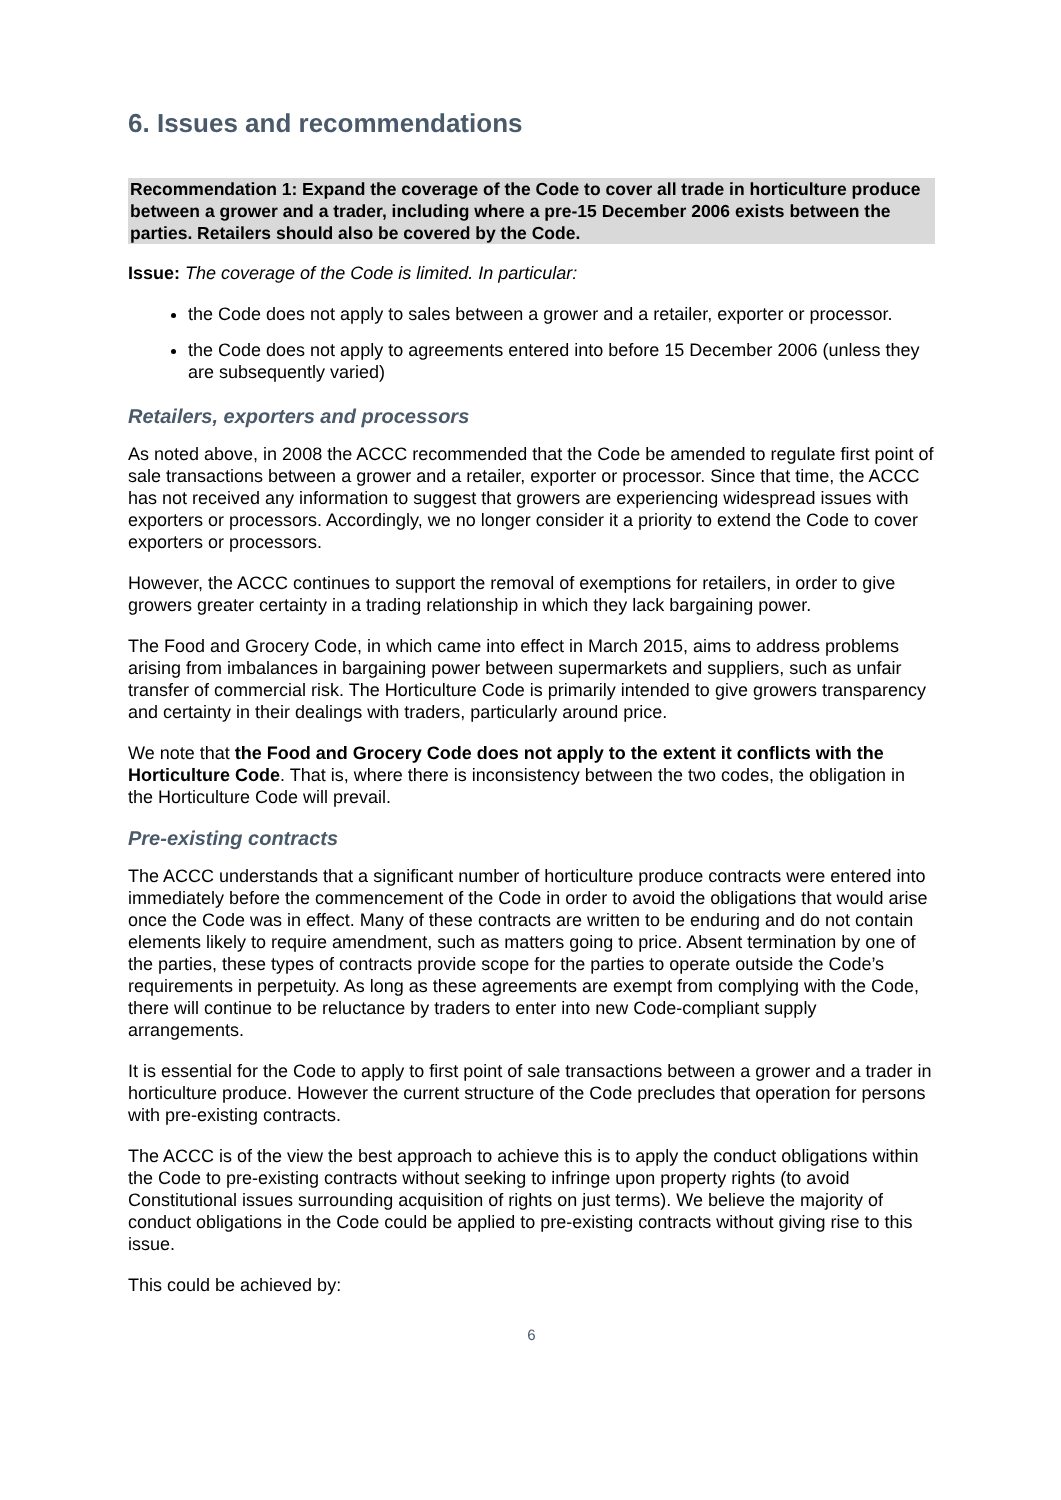6. Issues and recommendations
Recommendation 1: Expand the coverage of the Code to cover all trade in horticulture produce between a grower and a trader, including where a pre-15 December 2006 exists between the parties. Retailers should also be covered by the Code.
Issue: The coverage of the Code is limited. In particular:
the Code does not apply to sales between a grower and a retailer, exporter or processor.
the Code does not apply to agreements entered into before 15 December 2006 (unless they are subsequently varied)
Retailers, exporters and processors
As noted above, in 2008 the ACCC recommended that the Code be amended to regulate first point of sale transactions between a grower and a retailer, exporter or processor. Since that time, the ACCC has not received any information to suggest that growers are experiencing widespread issues with exporters or processors. Accordingly, we no longer consider it a priority to extend the Code to cover exporters or processors.
However, the ACCC continues to support the removal of exemptions for retailers, in order to give growers greater certainty in a trading relationship in which they lack bargaining power.
The Food and Grocery Code, in which came into effect in March 2015, aims to address problems arising from imbalances in bargaining power between supermarkets and suppliers, such as unfair transfer of commercial risk. The Horticulture Code is primarily intended to give growers transparency and certainty in their dealings with traders, particularly around price.
We note that the Food and Grocery Code does not apply to the extent it conflicts with the Horticulture Code. That is, where there is inconsistency between the two codes, the obligation in the Horticulture Code will prevail.
Pre-existing contracts
The ACCC understands that a significant number of horticulture produce contracts were entered into immediately before the commencement of the Code in order to avoid the obligations that would arise once the Code was in effect. Many of these contracts are written to be enduring and do not contain elements likely to require amendment, such as matters going to price. Absent termination by one of the parties, these types of contracts provide scope for the parties to operate outside the Code’s requirements in perpetuity. As long as these agreements are exempt from complying with the Code, there will continue to be reluctance by traders to enter into new Code-compliant supply arrangements.
It is essential for the Code to apply to first point of sale transactions between a grower and a trader in horticulture produce. However the current structure of the Code precludes that operation for persons with pre-existing contracts.
The ACCC is of the view the best approach to achieve this is to apply the conduct obligations within the Code to pre-existing contracts without seeking to infringe upon property rights (to avoid Constitutional issues surrounding acquisition of rights on just terms). We believe the majority of conduct obligations in the Code could be applied to pre-existing contracts without giving rise to this issue.
This could be achieved by:
6